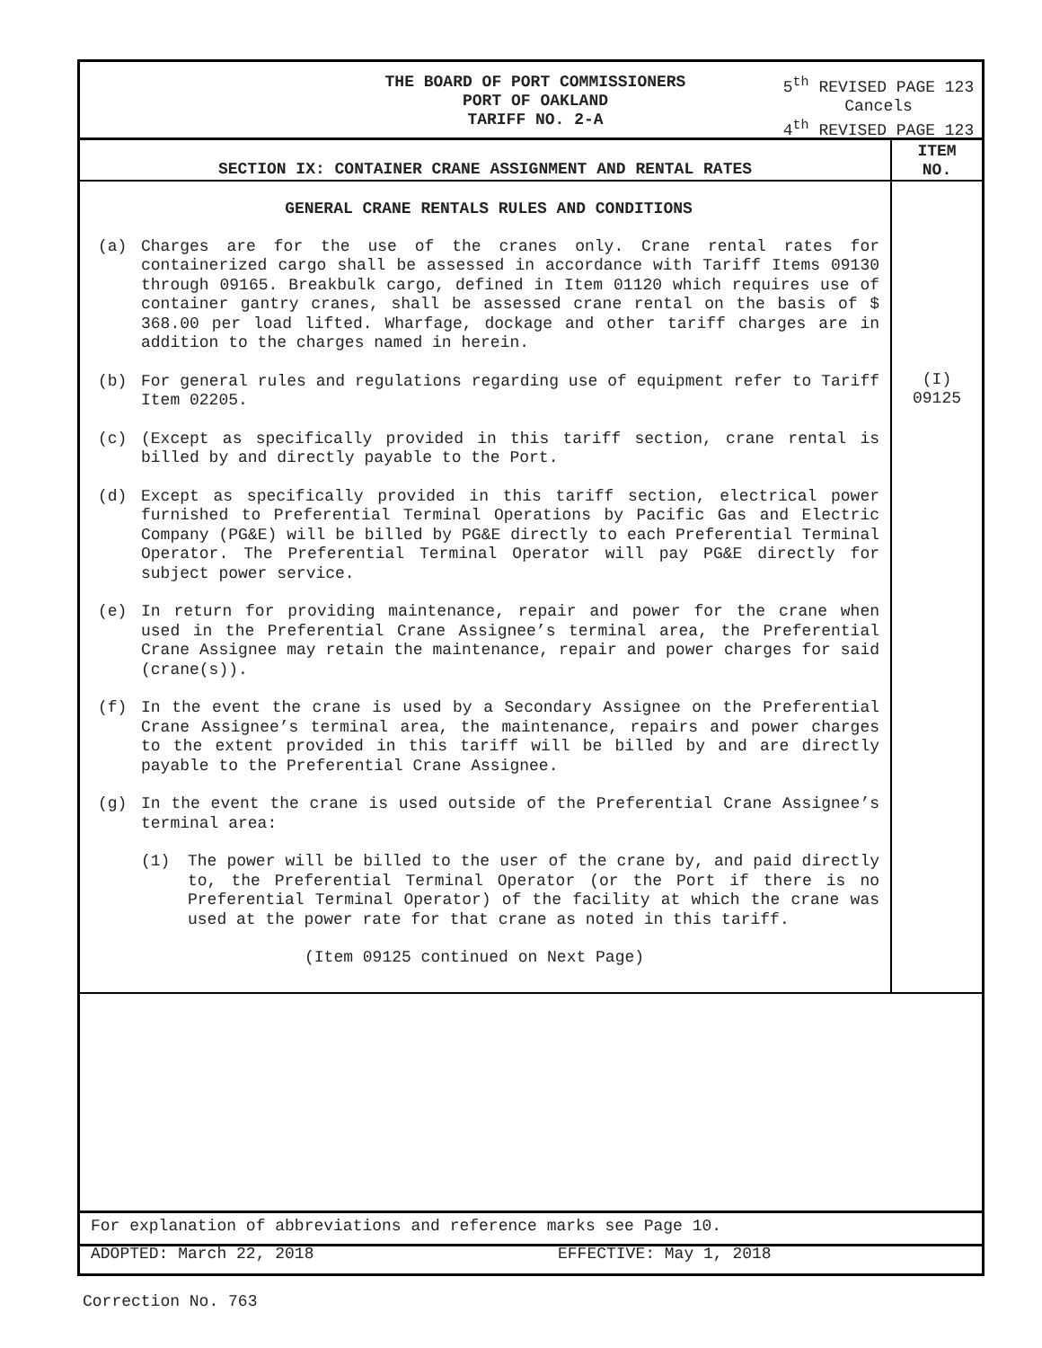THE BOARD OF PORT COMMISSIONERS
PORT OF OAKLAND
TARIFF NO. 2-A
5<sup>th</sup> REVISED PAGE 123
Cancels
4<sup>th</sup> REVISED PAGE 123
SECTION IX: CONTAINER CRANE ASSIGNMENT AND RENTAL RATES
ITEM
NO.
GENERAL CRANE RENTALS RULES AND CONDITIONS
(a) Charges are for the use of the cranes only. Crane rental rates for containerized cargo shall be assessed in accordance with Tariff Items 09130 through 09165. Breakbulk cargo, defined in Item 01120 which requires use of container gantry cranes, shall be assessed crane rental on the basis of $ 368.00 per load lifted. Wharfage, dockage and other tariff charges are in addition to the charges named in herein.
(b) For general rules and regulations regarding use of equipment refer to Tariff Item 02205.
(c) (Except as specifically provided in this tariff section, crane rental is billed by and directly payable to the Port.
(d) Except as specifically provided in this tariff section, electrical power furnished to Preferential Terminal Operations by Pacific Gas and Electric Company (PG&E) will be billed by PG&E directly to each Preferential Terminal Operator. The Preferential Terminal Operator will pay PG&E directly for subject power service.
(e) In return for providing maintenance, repair and power for the crane when used in the Preferential Crane Assignee’s terminal area, the Preferential Crane Assignee may retain the maintenance, repair and power charges for said (crane(s)).
(f) In the event the crane is used by a Secondary Assignee on the Preferential Crane Assignee’s terminal area, the maintenance, repairs and power charges to the extent provided in this tariff will be billed by and are directly payable to the Preferential Crane Assignee.
(g) In the event the crane is used outside of the Preferential Crane Assignee’s terminal area:
(1) The power will be billed to the user of the crane by, and paid directly to, the Preferential Terminal Operator (or the Port if there is no Preferential Terminal Operator) of the facility at which the crane was used at the power rate for that crane as noted in this tariff.
(Item 09125 continued on Next Page)
(I)
09125
For explanation of abbreviations and reference marks see Page 10.
ADOPTED: March 22, 2018 EFFECTIVE: May 1, 2018
Correction No. 763